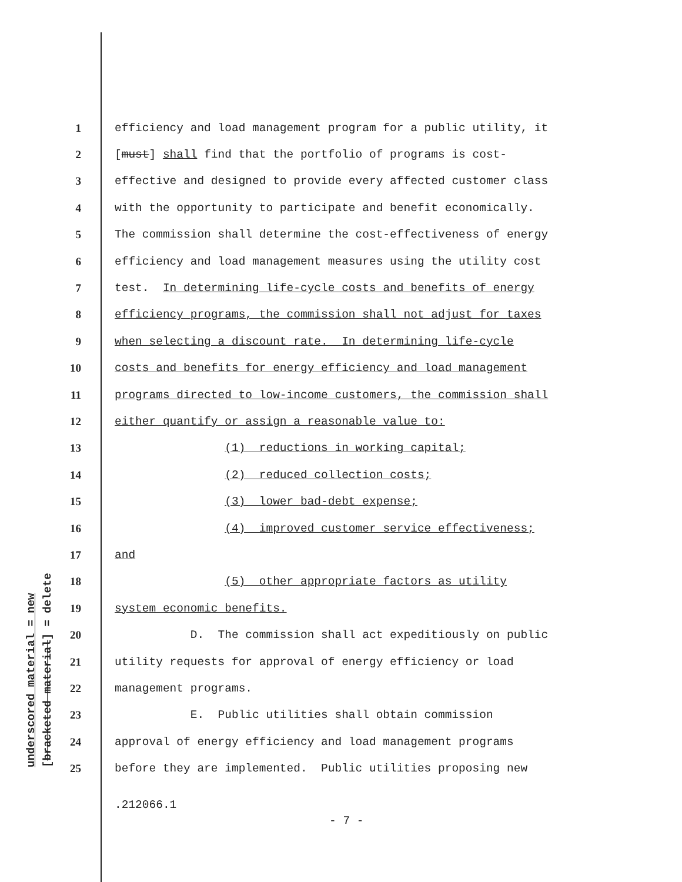underscored material = new [bracketed material] = delete
1 efficiency and load management program for a public utility, it
2 [must] shall find that the portfolio of programs is cost-
3 effective and designed to provide every affected customer class
4 with the opportunity to participate and benefit economically.
5 The commission shall determine the cost-effectiveness of energy
6 efficiency and load management measures using the utility cost
7 test. In determining life-cycle costs and benefits of energy
8 efficiency programs, the commission shall not adjust for taxes
9 when selecting a discount rate. In determining life-cycle
10 costs and benefits for energy efficiency and load management
11 programs directed to low-income customers, the commission shall
12 either quantify or assign a reasonable value to:
13 (1) reductions in working capital;
14 (2) reduced collection costs;
15 (3) lower bad-debt expense;
16 (4) improved customer service effectiveness;
17 and
18 (5) other appropriate factors as utility
19 system economic benefits.
20 D. The commission shall act expeditiously on public
21 utility requests for approval of energy efficiency or load
22 management programs.
23 E. Public utilities shall obtain commission
24 approval of energy efficiency and load management programs
25 before they are implemented. Public utilities proposing new
.212066.1
- 7 -